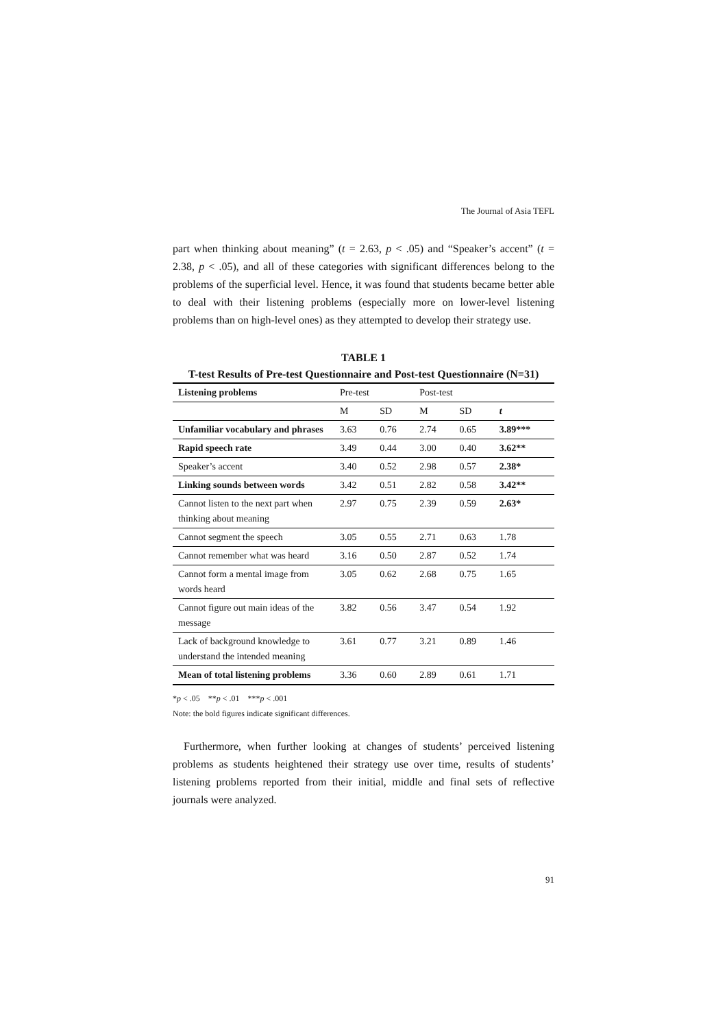The Journal of Asia TEFL
part when thinking about meaning” (t = 2.63, p < .05) and “Speaker’s accent” (t = 2.38, p < .05), and all of these categories with significant differences belong to the problems of the superficial level. Hence, it was found that students became better able to deal with their listening problems (especially more on lower-level listening problems than on high-level ones) as they attempted to develop their strategy use.
TABLE 1
T-test Results of Pre-test Questionnaire and Post-test Questionnaire (N=31)
| Listening problems | Pre-test | | Post-test | | |
| --- | --- | --- | --- | --- | --- |
| | M | SD | M | SD | t |
| Unfamiliar vocabulary and phrases | 3.63 | 0.76 | 2.74 | 0.65 | 3.89*** |
| Rapid speech rate | 3.49 | 0.44 | 3.00 | 0.40 | 3.62** |
| Speaker’s accent | 3.40 | 0.52 | 2.98 | 0.57 | 2.38* |
| Linking sounds between words | 3.42 | 0.51 | 2.82 | 0.58 | 3.42** |
| Cannot listen to the next part when thinking about meaning | 2.97 | 0.75 | 2.39 | 0.59 | 2.63* |
| Cannot segment the speech | 3.05 | 0.55 | 2.71 | 0.63 | 1.78 |
| Cannot remember what was heard | 3.16 | 0.50 | 2.87 | 0.52 | 1.74 |
| Cannot form a mental image from words heard | 3.05 | 0.62 | 2.68 | 0.75 | 1.65 |
| Cannot figure out main ideas of the message | 3.82 | 0.56 | 3.47 | 0.54 | 1.92 |
| Lack of background knowledge to understand the intended meaning | 3.61 | 0.77 | 3.21 | 0.89 | 1.46 |
| Mean of total listening problems | 3.36 | 0.60 | 2.89 | 0.61 | 1.71 |
*p < .05 **p < .01 ***p < .001
Note: the bold figures indicate significant differences.
Furthermore, when further looking at changes of students’ perceived listening problems as students heightened their strategy use over time, results of students’ listening problems reported from their initial, middle and final sets of reflective journals were analyzed.
91